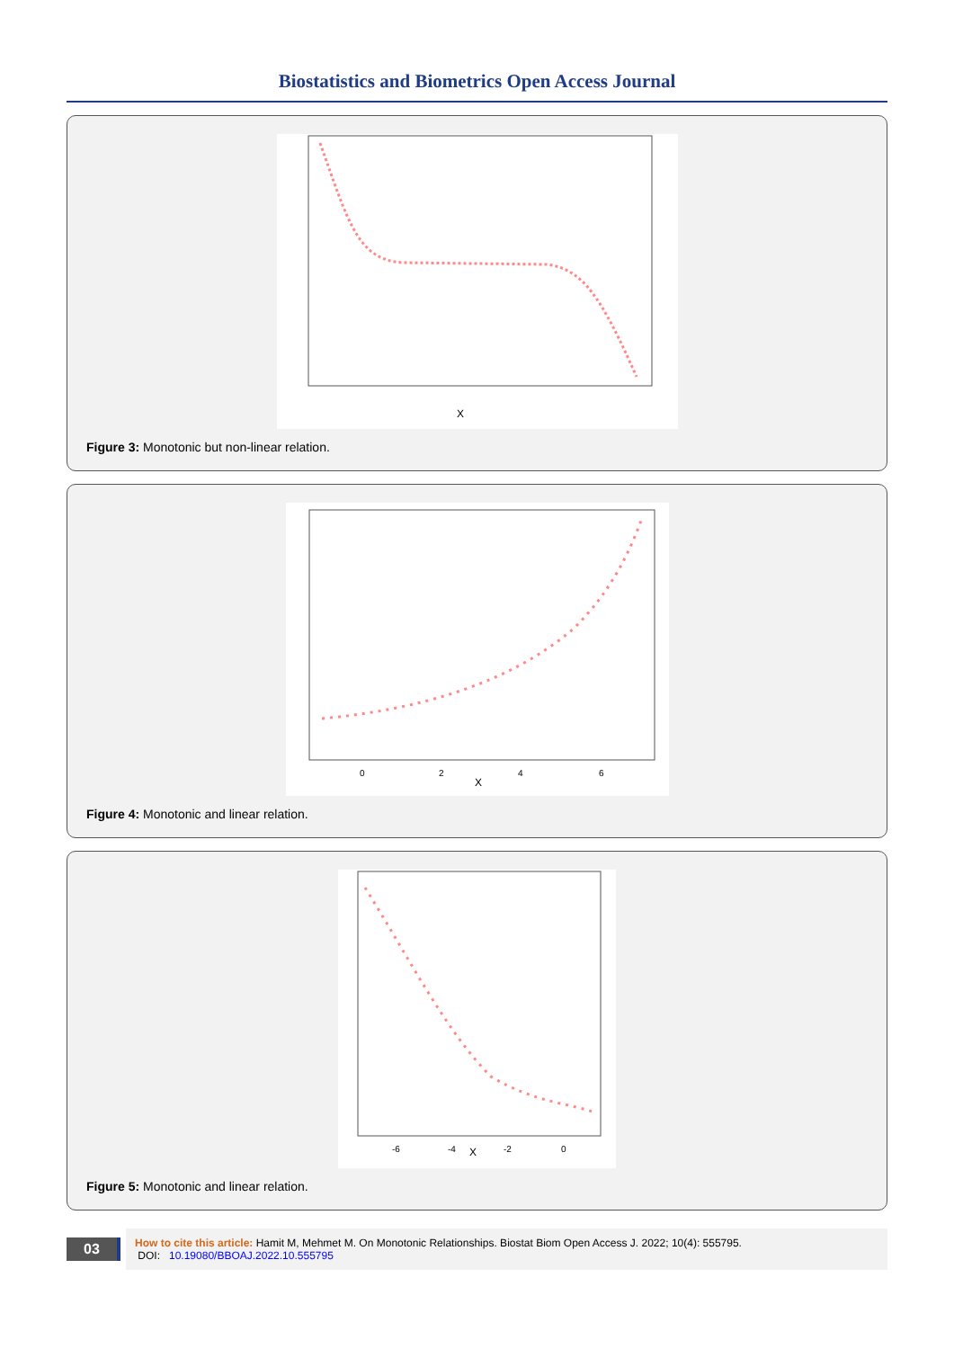Biostatistics and Biometrics Open Access Journal
X
Figure 3: Monotonic but non-linear relation.
0
2
4
6
X
Figure 4: Monotonic and linear relation.
-6
-4
-2
0
X
Figure 5: Monotonic and linear relation.
03
How to cite this article: Hamit M, Mehmet M. On Monotonic Relationships. Biostat Biom Open Access J. 2022; 10(4): 555795.
DOI: 10.19080/BBOAJ.2022.10.555795